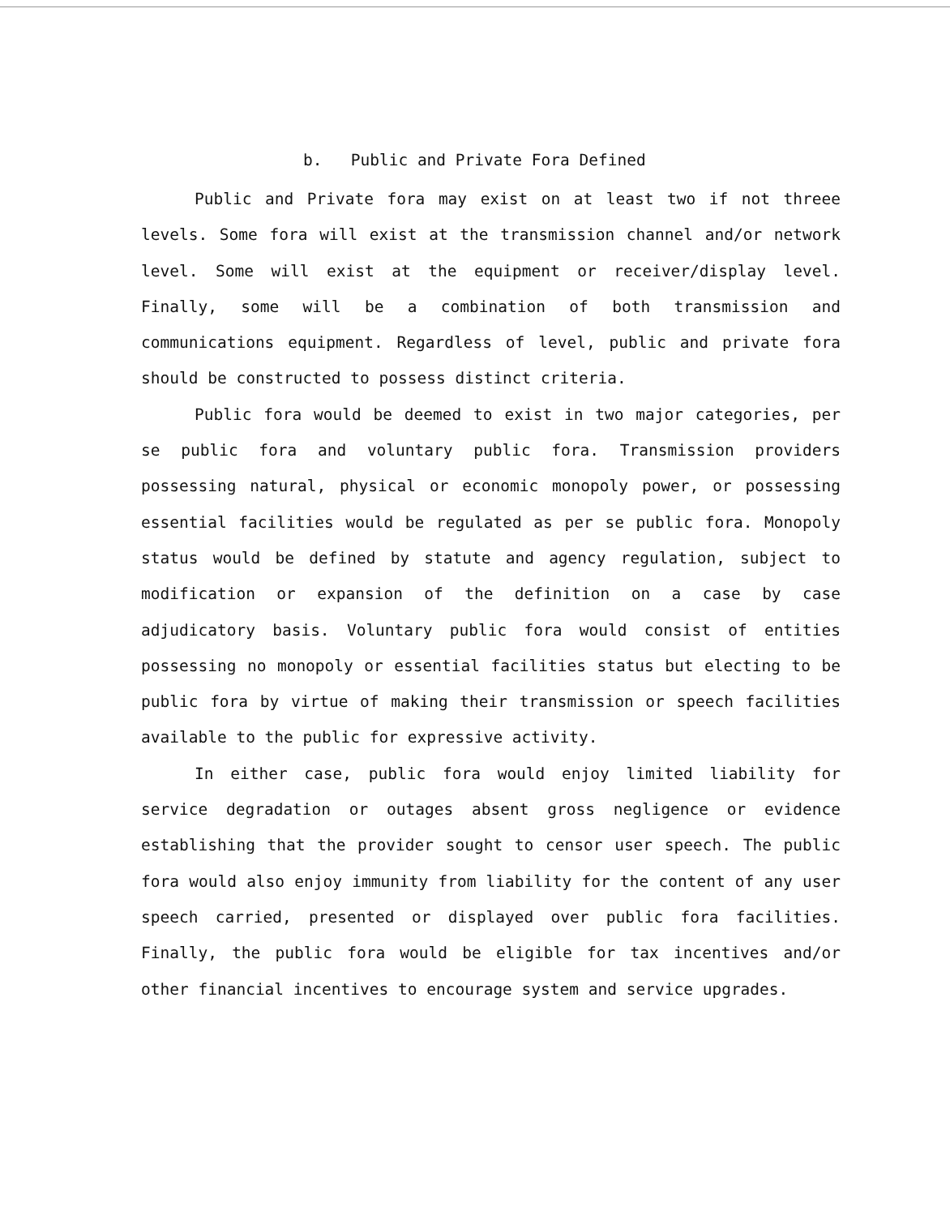b. Public and Private Fora Defined
Public and Private fora may exist on at least two if not threee levels. Some fora will exist at the transmission channel and/or network level. Some will exist at the equipment or receiver/display level. Finally, some will be a combination of both transmission and communications equipment. Regardless of level, public and private fora should be constructed to possess distinct criteria.
Public fora would be deemed to exist in two major categories, per se public fora and voluntary public fora. Transmission providers possessing natural, physical or economic monopoly power, or possessing essential facilities would be regulated as per se public fora. Monopoly status would be defined by statute and agency regulation, subject to modification or expansion of the definition on a case by case adjudicatory basis. Voluntary public fora would consist of entities possessing no monopoly or essential facilities status but electing to be public fora by virtue of making their transmission or speech facilities available to the public for expressive activity.
In either case, public fora would enjoy limited liability for service degradation or outages absent gross negligence or evidence establishing that the provider sought to censor user speech. The public fora would also enjoy immunity from liability for the content of any user speech carried, presented or displayed over public fora facilities. Finally, the public fora would be eligible for tax incentives and/or other financial incentives to encourage system and service upgrades.